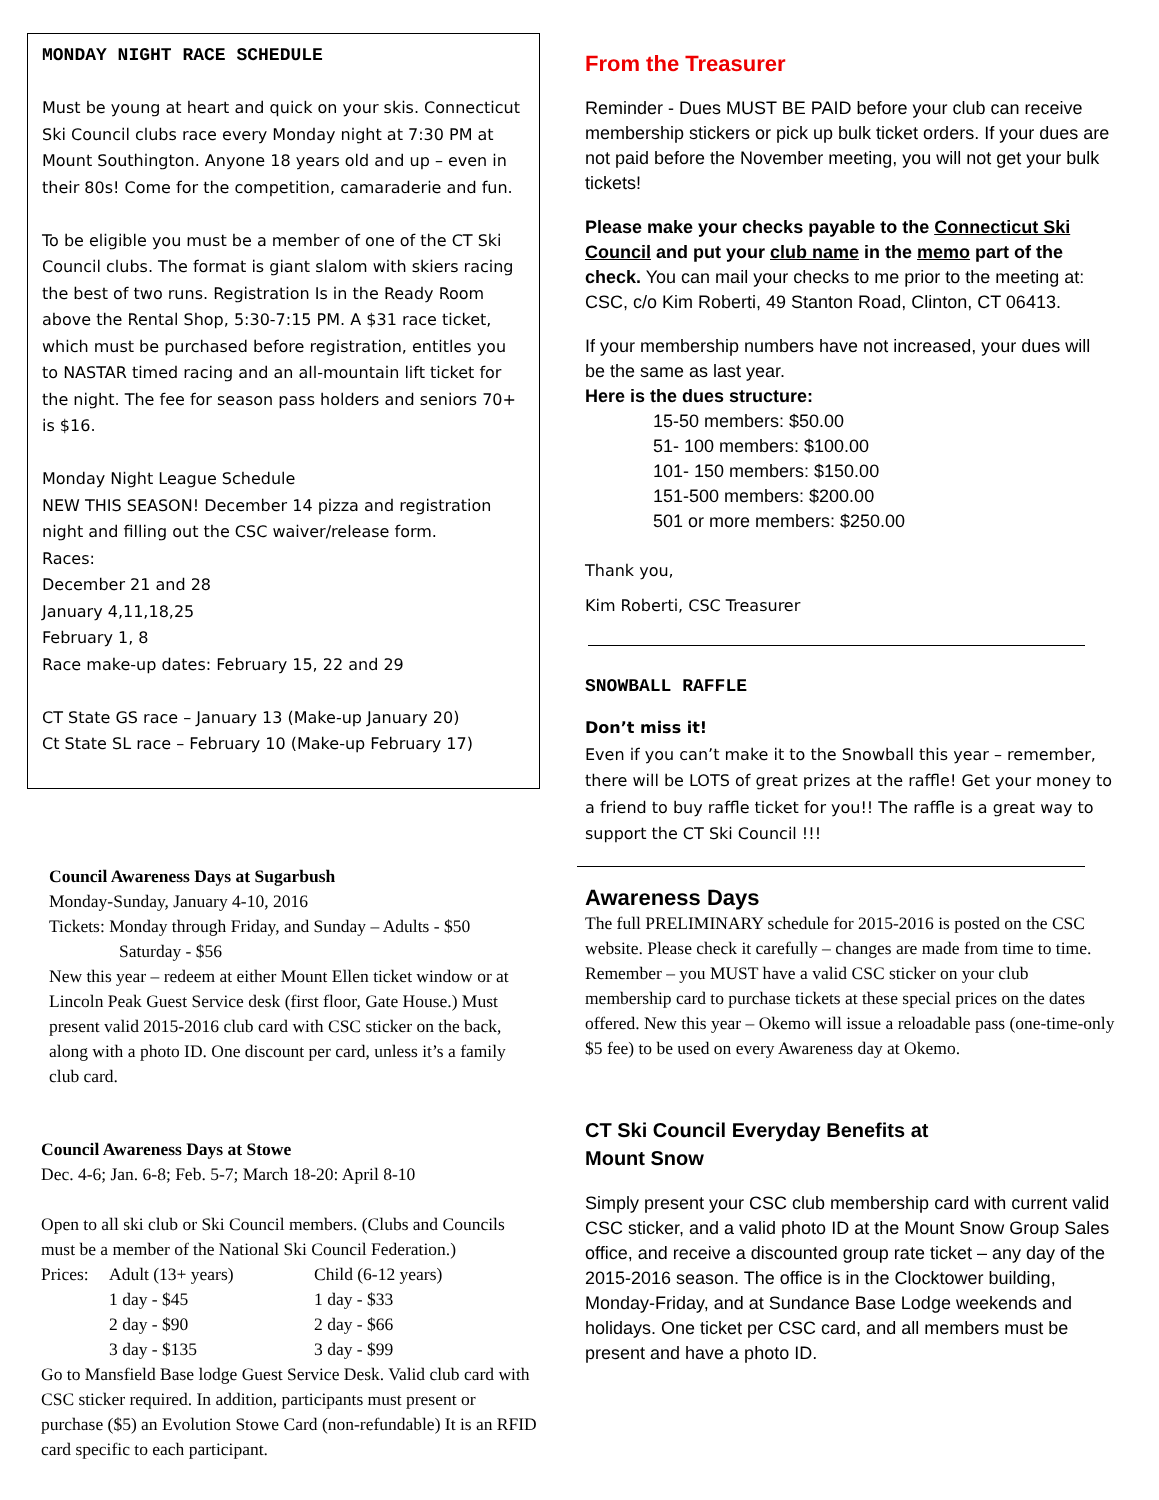MONDAY NIGHT RACE SCHEDULE
Must be young at heart and quick on your skis. Connecticut Ski Council clubs race every Monday night at 7:30 PM at Mount Southington. Anyone 18 years old and up – even in their 80s! Come for the competition, camaraderie and fun.
To be eligible you must be a member of one of the CT Ski Council clubs. The format is giant slalom with skiers racing the best of two runs. Registration Is in the Ready Room above the Rental Shop, 5:30-7:15 PM. A $31 race ticket, which must be purchased before registration, entitles you to NASTAR timed racing and an all-mountain lift ticket for the night. The fee for season pass holders and seniors 70+ is $16.
Monday Night League Schedule
NEW THIS SEASON! December 14 pizza and registration night and filling out the CSC waiver/release form.
Races:
December 21 and 28
January 4,11,18,25
February 1, 8
Race make-up dates: February 15, 22 and 29
CT State GS race – January 13 (Make-up January 20)
Ct State SL race – February 10 (Make-up February 17)
Council Awareness Days at Sugarbush
Monday-Sunday, January 4-10, 2016
Tickets: Monday through Friday, and Sunday – Adults - $50
Saturday - $56
New this year – redeem at either Mount Ellen ticket window or at Lincoln Peak Guest Service desk (first floor, Gate House.) Must present valid 2015-2016 club card with CSC sticker on the back, along with a photo ID. One discount per card, unless it’s a family club card.
Council Awareness Days at Stowe
Dec. 4-6; Jan. 6-8; Feb. 5-7; March 18-20: April 8-10
Open to all ski club or Ski Council members. (Clubs and Councils must be a member of the National Ski Council Federation.)
| Prices: | Adult (13+ years) | Child (6-12 years) |
| | 1 day - $45 | 1 day - $33 |
| | 2 day - $90 | 2 day - $66 |
| | 3 day - $135 | 3 day - $99 |
Go to Mansfield Base lodge Guest Service Desk. Valid club card with CSC sticker required. In addition, participants must present or purchase ($5) an Evolution Stowe Card (non-refundable) It is an RFID card specific to each participant.
From the Treasurer
Reminder - Dues MUST BE PAID before your club can receive membership stickers or pick up bulk ticket orders. If your dues are not paid before the November meeting, you will not get your bulk tickets!
Please make your checks payable to the Connecticut Ski Council and put your club name in the memo part of the check. You can mail your checks to me prior to the meeting at: CSC, c/o Kim Roberti, 49 Stanton Road, Clinton, CT 06413.
If your membership numbers have not increased, your dues will be the same as last year.
Here is the dues structure:
15-50 members: $50.00
51- 100 members: $100.00
101- 150 members: $150.00
151-500 members: $200.00
501 or more members: $250.00
Thank you,
Kim Roberti, CSC Treasurer
SNOWBALL RAFFLE
Don’t miss it!
Even if you can’t make it to the Snowball this year – remember, there will be LOTS of great prizes at the raffle! Get your money to a friend to buy raffle ticket for you!! The raffle is a great way to support the CT Ski Council !!!
Awareness Days
The full PRELIMINARY schedule for 2015-2016 is posted on the CSC website. Please check it carefully – changes are made from time to time. Remember – you MUST have a valid CSC sticker on your club membership card to purchase tickets at these special prices on the dates offered. New this year – Okemo will issue a reloadable pass (one-time-only $5 fee) to be used on every Awareness day at Okemo.
CT Ski Council Everyday Benefits at
Mount Snow
Simply present your CSC club membership card with current valid CSC sticker, and a valid photo ID at the Mount Snow Group Sales office, and receive a discounted group rate ticket – any day of the 2015-2016 season. The office is in the Clocktower building, Monday-Friday, and at Sundance Base Lodge weekends and holidays. One ticket per CSC card, and all members must be present and have a photo ID.